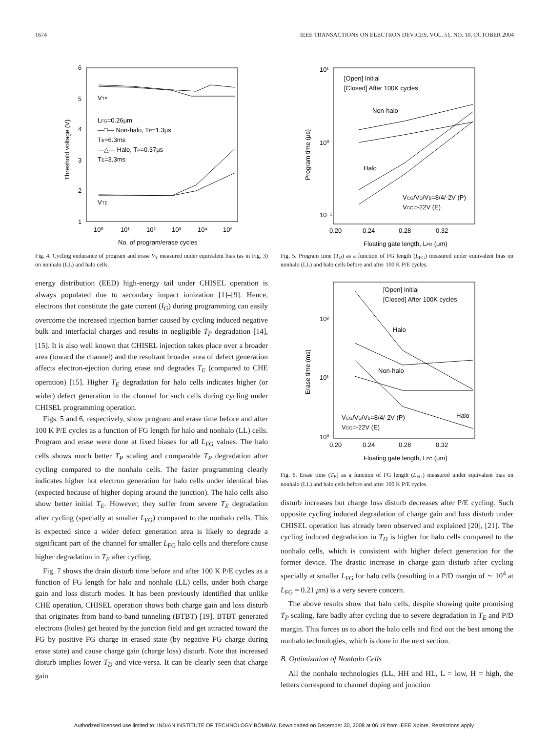1674 IEEE TRANSACTIONS ON ELECTRON DEVICES, VOL. 51, NO. 10, OCTOBER 2004
6
5
4
3
2
1
10⁰
10¹
10²
10³
10⁴
10⁵
No. of program/erase cycles
Threshold voltage (V)
VTP
VTE
LFG=0.26μm
—□— Non-halo, TP=1.3μs
TE=6.3ms
—△— Halo, TP=0.37μs
TE=3.3ms
Fig. 4. Cycling endurance of program and erase V<sub>T</sub> measured under equivalent bias (as in Fig. 3) on nonhalo (LL) and halo cells.
energy distribution (EED) high-energy tail under CHISEL operation is always populated due to secondary impact ionization [1]–[9]. Hence, electrons that constitute the gate current (I<sub>G</sub>) during programming can easily overcome the increased injection barrier caused by cycling induced negative bulk and interfacial charges and results in negligible T<sub>P</sub> degradation [14], [15]. It is also well known that CHISEL injection takes place over a broader area (toward the channel) and the resultant broader area of defect generation affects electron-ejection during erase and degrades T<sub>E</sub> (compared to CHE operation) [15]. Higher T<sub>E</sub> degradation for halo cells indicates higher (or wider) defect generation in the channel for such cells during cycling under CHISEL programming operation.
Figs. 5 and 6, respectively, show program and erase time before and after 100 K P/E cycles as a function of FG length for halo and nonhalo (LL) cells. Program and erase were done at fixed biases for all L<sub>FG</sub> values. The halo cells shows much better T<sub>P</sub> scaling and comparable T<sub>P</sub> degradation after cycling compared to the nonhalo cells. The faster programming clearly indicates higher hot electron generation for halo cells under identical bias (expected because of higher doping around the junction). The halo cells also show better initial T<sub>E</sub>. However, they suffer from severe T<sub>E</sub> degradation after cycling (specially at smaller L<sub>FG</sub>) compared to the nonhalo cells. This is expected since a wider defect generation area is likely to degrade a significant part of the channel for smaller L<sub>FG</sub> halo cells and therefore cause higher degradation in T<sub>E</sub> after cycling.
Fig. 7 shows the drain disturb time before and after 100 K P/E cycles as a function of FG length for halo and nonhalo (LL) cells, under both charge gain and loss disturb modes. It has been previously identified that unlike CHE operation, CHISEL operation shows both charge gain and loss disturb that originates from band-to-band tunneling (BTBT) [19]. BTBT generated electrons (holes) get heated by the junction field and get attracted toward the FG by positive FG charge in erased state (by negative FG charge during erase state) and cause charge gain (charge loss) disturb. Note that increased disturb implies lower T<sub>D</sub> and vice-versa. It can be clearly seen that charge gain
10¹
10⁰
10⁻¹
0.20
0.24
0.28
0.32
Floating gate length, LFG (μm)
Program time (μs)
[Open] Initial
[Closed] After 100K cycles
Non-halo
Halo
VCG/VD/VB=8/4/-2V (P)
VCG=-22V (E)
Fig. 5. Program time (T<sub>P</sub>) as a function of FG length (L<sub>FG</sub>) measured under equivalent bias on nonhalo (LL) and halo cells before and after 100 K P/E cycles.
10²
10¹
10⁰
0.20
0.24
0.28
0.32
Floating gate length, LFG (μm)
Erase time (ms)
[Open] Initial
[Closed] After 100K cycles
Halo
Non-halo
Halo
VCG/VD/VB=8/4/-2V (P)
VCG=-22V (E)
Fig. 6. Erase time (T<sub>E</sub>) as a function of FG length (L<sub>FG</sub>) measured under equivalent bias on nonhalo (LL) and halo cells before and after 100 K P/E cycles.
disturb increases but charge loss disturb decreases after P/E cycling. Such opposite cycling induced degradation of charge gain and loss disturb under CHISEL operation has already been observed and explained [20], [21]. The cycling induced degradation in T<sub>D</sub> is higher for halo cells compared to the nonhalo cells, which is consistent with higher defect generation for the former device. The drastic increase in charge gain disturb after cycling specially at smaller L<sub>FG</sub> for halo cells (resulting in a P/D margin of ∼ 10<sup>4</sup> at L<sub>FG</sub> = 0.21 μm) is a very severe concern.
The above results show that halo cells, despite showing quite promising T<sub>P</sub> scaling, fare badly after cycling due to severe degradation in T<sub>E</sub> and P/D margin. This forces us to abort the halo cells and find out the best among the nonhalo technologies, which is done in the next section.
B. Optimization of Nonhalo Cells
All the nonhalo technologies (LL, HH and HL, L = low, H = high, the letters correspond to channel doping and junction
Authorized licensed use limited to: INDIAN INSTITUTE OF TECHNOLOGY BOMBAY. Downloaded on December 30, 2008 at 06:19 from IEEE Xplore. Restrictions apply.